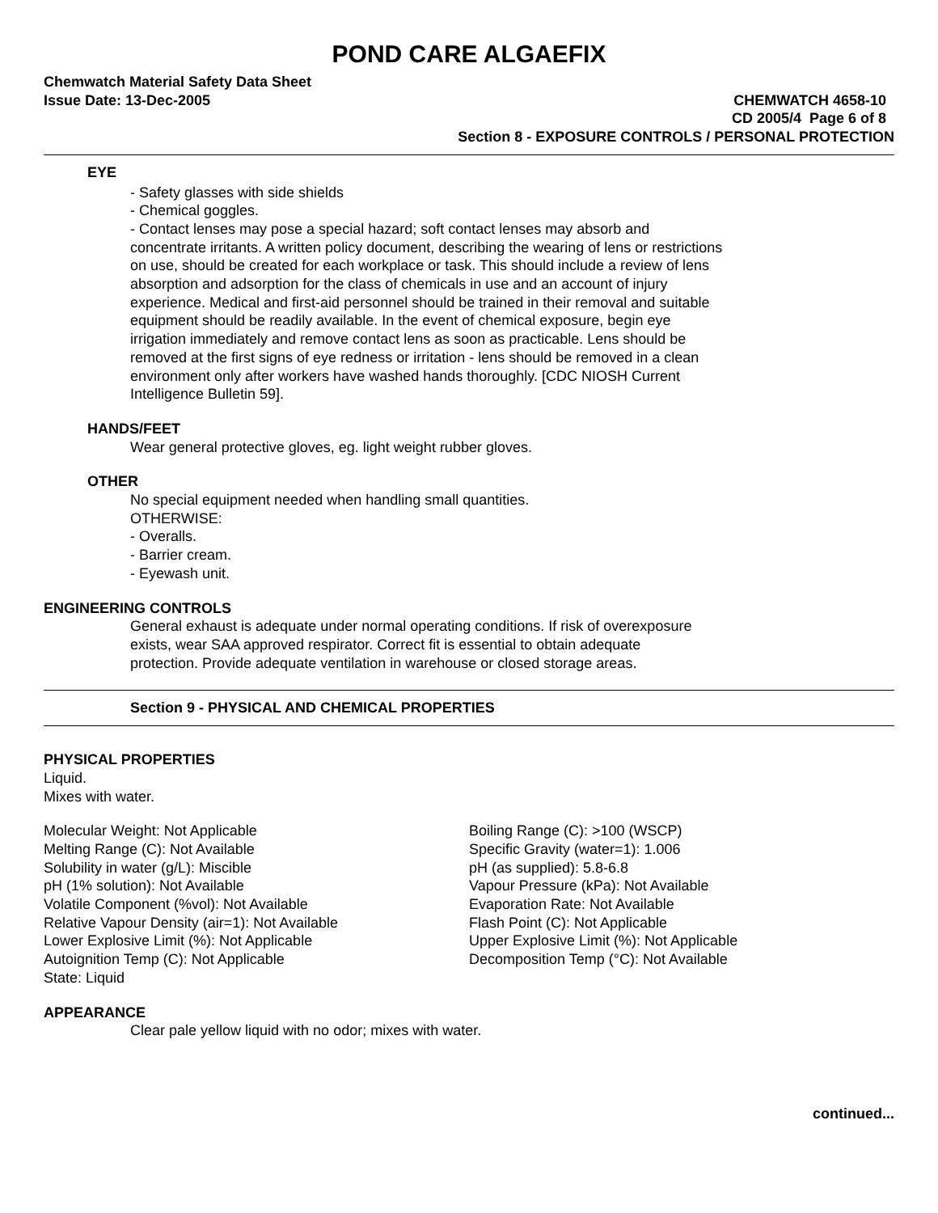POND CARE ALGAEFIX
Chemwatch Material Safety Data Sheet
Issue Date: 13-Dec-2005 CHEMWATCH 4658-10
CD 2005/4 Page 6 of 8
Section 8 - EXPOSURE CONTROLS / PERSONAL PROTECTION
EYE
- Safety glasses with side shields
- Chemical goggles.
- Contact lenses may pose a special hazard; soft contact lenses may absorb and concentrate irritants. A written policy document, describing the wearing of lens or restrictions on use, should be created for each workplace or task. This should include a review of lens absorption and adsorption for the class of chemicals in use and an account of injury experience. Medical and first-aid personnel should be trained in their removal and suitable equipment should be readily available. In the event of chemical exposure, begin eye irrigation immediately and remove contact lens as soon as practicable. Lens should be removed at the first signs of eye redness or irritation - lens should be removed in a clean environment only after workers have washed hands thoroughly. [CDC NIOSH Current Intelligence Bulletin 59].
HANDS/FEET
Wear general protective gloves, eg. light weight rubber gloves.
OTHER
No special equipment needed when handling small quantities.
OTHERWISE:
- Overalls.
- Barrier cream.
- Eyewash unit.
ENGINEERING CONTROLS
General exhaust is adequate under normal operating conditions. If risk of overexposure exists, wear SAA approved respirator. Correct fit is essential to obtain adequate protection. Provide adequate ventilation in warehouse or closed storage areas.
Section 9 - PHYSICAL AND CHEMICAL PROPERTIES
PHYSICAL PROPERTIES
Liquid.
Mixes with water.
Molecular Weight: Not Applicable
Melting Range (C): Not Available
Solubility in water (g/L): Miscible
pH (1% solution): Not Available
Volatile Component (%vol): Not Available
Relative Vapour Density (air=1): Not Available
Lower Explosive Limit (%): Not Applicable
Autoignition Temp (C): Not Applicable
State: Liquid
Boiling Range (C): >100 (WSCP)
Specific Gravity (water=1): 1.006
pH (as supplied): 5.8-6.8
Vapour Pressure (kPa): Not Available
Evaporation Rate: Not Available
Flash Point (C): Not Applicable
Upper Explosive Limit (%): Not Applicable
Decomposition Temp (°C): Not Available
APPEARANCE
Clear pale yellow liquid with no odor; mixes with water.
continued...